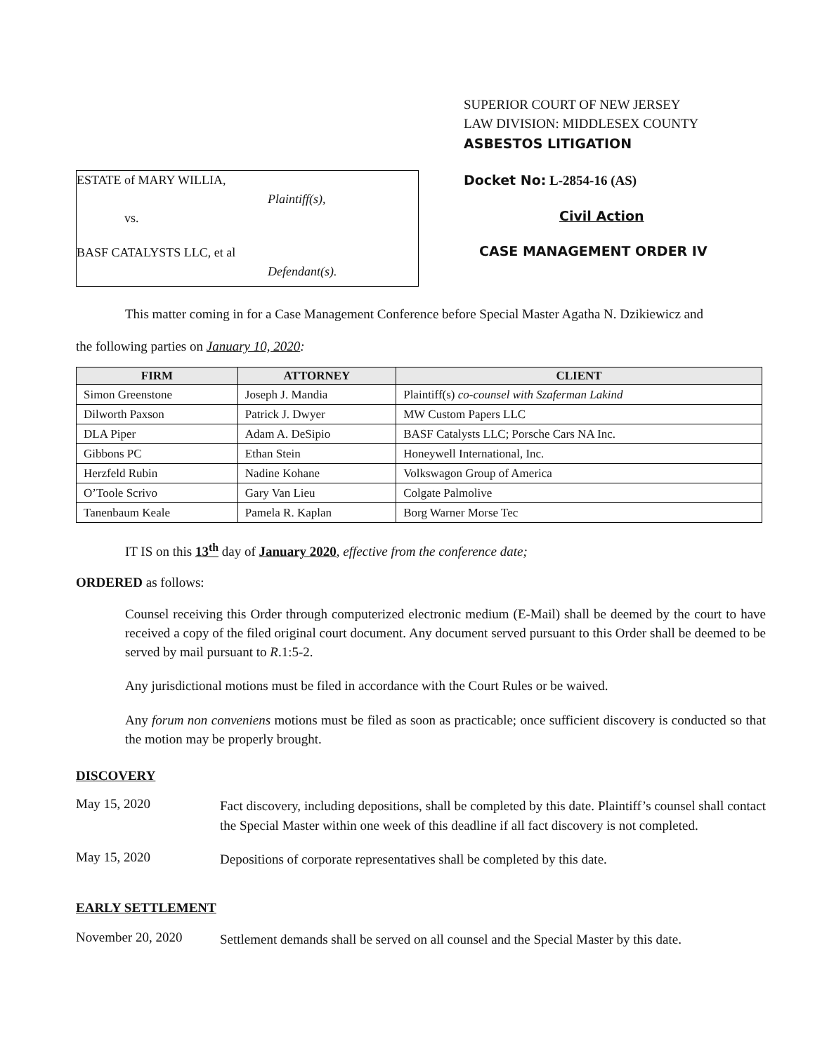ESTATE of MARY WILLIA,
Plaintiff(s),
vs.
BASF CATALYSTS LLC, et al
Defendant(s).
SUPERIOR COURT OF NEW JERSEY
LAW DIVISION: MIDDLESEX COUNTY
ASBESTOS LITIGATION
Docket No: L-2854-16 (AS)
Civil Action
CASE MANAGEMENT ORDER IV
This matter coming in for a Case Management Conference before Special Master Agatha N. Dzikiewicz and
the following parties on January 10, 2020:
| FIRM | ATTORNEY | CLIENT |
| --- | --- | --- |
| Simon Greenstone | Joseph J. Mandia | Plaintiff(s) co-counsel with Szaferman Lakind |
| Dilworth Paxson | Patrick J. Dwyer | MW Custom Papers LLC |
| DLA Piper | Adam A. DeSipio | BASF Catalysts LLC; Porsche Cars NA Inc. |
| Gibbons PC | Ethan Stein | Honeywell International, Inc. |
| Herzfeld Rubin | Nadine Kohane | Volkswagon Group of America |
| O’Toole Scrivo | Gary Van Lieu | Colgate Palmolive |
| Tanenbaum Keale | Pamela R. Kaplan | Borg Warner Morse Tec |
IT IS on this 13<sup>th</sup> day of January 2020, effective from the conference date;
ORDERED as follows:
Counsel receiving this Order through computerized electronic medium (E-Mail) shall be deemed by the court to have received a copy of the filed original court document. Any document served pursuant to this Order shall be deemed to be served by mail pursuant to R.1:5-2.
Any jurisdictional motions must be filed in accordance with the Court Rules or be waived.
Any forum non conveniens motions must be filed as soon as practicable; once sufficient discovery is conducted so that the motion may be properly brought.
DISCOVERY
May 15, 2020
Fact discovery, including depositions, shall be completed by this date. Plaintiff’s counsel shall contact the Special Master within one week of this deadline if all fact discovery is not completed.
May 15, 2020
Depositions of corporate representatives shall be completed by this date.
EARLY SETTLEMENT
November 20, 2020
Settlement demands shall be served on all counsel and the Special Master by this date.